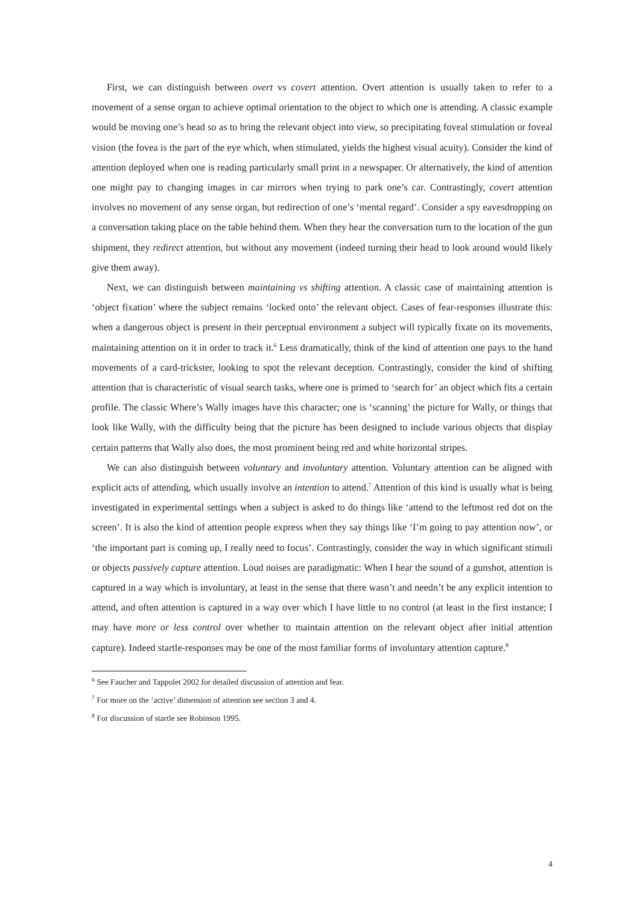First, we can distinguish between overt vs covert attention. Overt attention is usually taken to refer to a movement of a sense organ to achieve optimal orientation to the object to which one is attending. A classic example would be moving one’s head so as to bring the relevant object into view, so precipitating foveal stimulation or foveal vision (the fovea is the part of the eye which, when stimulated, yields the highest visual acuity). Consider the kind of attention deployed when one is reading particularly small print in a newspaper. Or alternatively, the kind of attention one might pay to changing images in car mirrors when trying to park one’s car. Contrastingly, covert attention involves no movement of any sense organ, but redirection of one’s ‘mental regard’. Consider a spy eavesdropping on a conversation taking place on the table behind them. When they hear the conversation turn to the location of the gun shipment, they redirect attention, but without any movement (indeed turning their head to look around would likely give them away).
Next, we can distinguish between maintaining vs shifting attention. A classic case of maintaining attention is ‘object fixation’ where the subject remains ‘locked onto’ the relevant object. Cases of fear-responses illustrate this: when a dangerous object is present in their perceptual environment a subject will typically fixate on its movements, maintaining attention on it in order to track it.<sup>6</sup> Less dramatically, think of the kind of attention one pays to the hand movements of a card-trickster, looking to spot the relevant deception. Contrastingly, consider the kind of shifting attention that is characteristic of visual search tasks, where one is primed to ‘search for’ an object which fits a certain profile. The classic Where’s Wally images have this character; one is ‘scanning’ the picture for Wally, or things that look like Wally, with the difficulty being that the picture has been designed to include various objects that display certain patterns that Wally also does, the most prominent being red and white horizontal stripes.
We can also distinguish between voluntary and involuntary attention. Voluntary attention can be aligned with explicit acts of attending, which usually involve an intention to attend.<sup>7</sup> Attention of this kind is usually what is being investigated in experimental settings when a subject is asked to do things like ‘attend to the leftmost red dot on the screen’. It is also the kind of attention people express when they say things like ‘I’m going to pay attention now’, or ‘the important part is coming up, I really need to focus’. Contrastingly, consider the way in which significant stimuli or objects passively capture attention. Loud noises are paradigmatic: When I hear the sound of a gunshot, attention is captured in a way which is involuntary, at least in the sense that there wasn’t and needn’t be any explicit intention to attend, and often attention is captured in a way over which I have little to no control (at least in the first instance; I may have more or less control over whether to maintain attention on the relevant object after initial attention capture). Indeed startle-responses may be one of the most familiar forms of involuntary attention capture.<sup>8</sup>
<sup>6</sup> See Faucher and Tappolet 2002 for detailed discussion of attention and fear.
<sup>7</sup> For more on the ‘active’ dimension of attention see section 3 and 4.
<sup>8</sup> For discussion of startle see Robinson 1995.
4